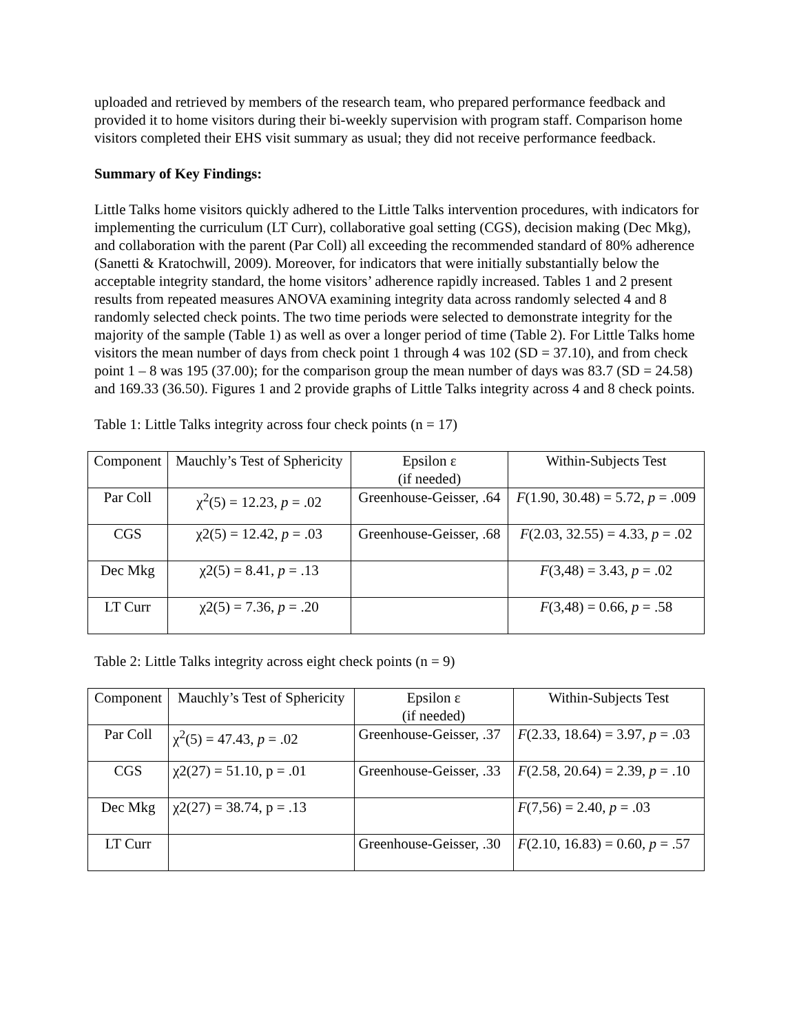uploaded and retrieved by members of the research team, who prepared performance feedback and provided it to home visitors during their bi-weekly supervision with program staff. Comparison home visitors completed their EHS visit summary as usual; they did not receive performance feedback.
Summary of Key Findings:
Little Talks home visitors quickly adhered to the Little Talks intervention procedures, with indicators for implementing the curriculum (LT Curr), collaborative goal setting (CGS), decision making (Dec Mkg), and collaboration with the parent (Par Coll) all exceeding the recommended standard of 80% adherence (Sanetti & Kratochwill, 2009). Moreover, for indicators that were initially substantially below the acceptable integrity standard, the home visitors’ adherence rapidly increased. Tables 1 and 2 present results from repeated measures ANOVA examining integrity data across randomly selected 4 and 8 randomly selected check points. The two time periods were selected to demonstrate integrity for the majority of the sample (Table 1) as well as over a longer period of time (Table 2). For Little Talks home visitors the mean number of days from check point 1 through 4 was 102 (SD = 37.10), and from check point 1 – 8 was 195 (37.00); for the comparison group the mean number of days was 83.7 (SD = 24.58) and 169.33 (36.50). Figures 1 and 2 provide graphs of Little Talks integrity across 4 and 8 check points.
Table 1: Little Talks integrity across four check points (n = 17)
| Component | Mauchly’s Test of Sphericity | Epsilon ε (if needed) | Within-Subjects Test |
| Par Coll | χ<sup>2</sup>(5) = 12.23, p = .02 | Greenhouse-Geisser, .64 | F (1.90, 30.48) = 5.72, p = .009 |
| CGS | χ2(5) = 12.42, p = .03 | Greenhouse-Geisser, .68 | F (2.03, 32.55) = 4.33, p = .02 |
| Dec Mkg | χ2(5) = 8.41, p = .13 | | F (3,48) = 3.43, p = .02 |
| LT Curr | χ2(5) = 7.36, p = .20 | | F (3,48) = 0.66, p = .58 |
Table 2: Little Talks integrity across eight check points (n = 9)
| Component | Mauchly’s Test of Sphericity | Epsilon ε (if needed) | Within-Subjects Test |
| Par Coll | χ<sup>2</sup>(5) = 47.43, p = .02 | Greenhouse-Geisser, .37 | F (2.33, 18.64) = 3.97, p = .03 |
| CGS | χ2(27) = 51.10, p = .01 | Greenhouse-Geisser, .33 | F (2.58, 20.64) = 2.39, p = .10 |
| Dec Mkg | χ2(27) = 38.74, p = .13 | | F (7,56) = 2.40, p = .03 |
| LT Curr | | Greenhouse-Geisser, .30 | F (2.10, 16.83) = 0.60, p = .57 |